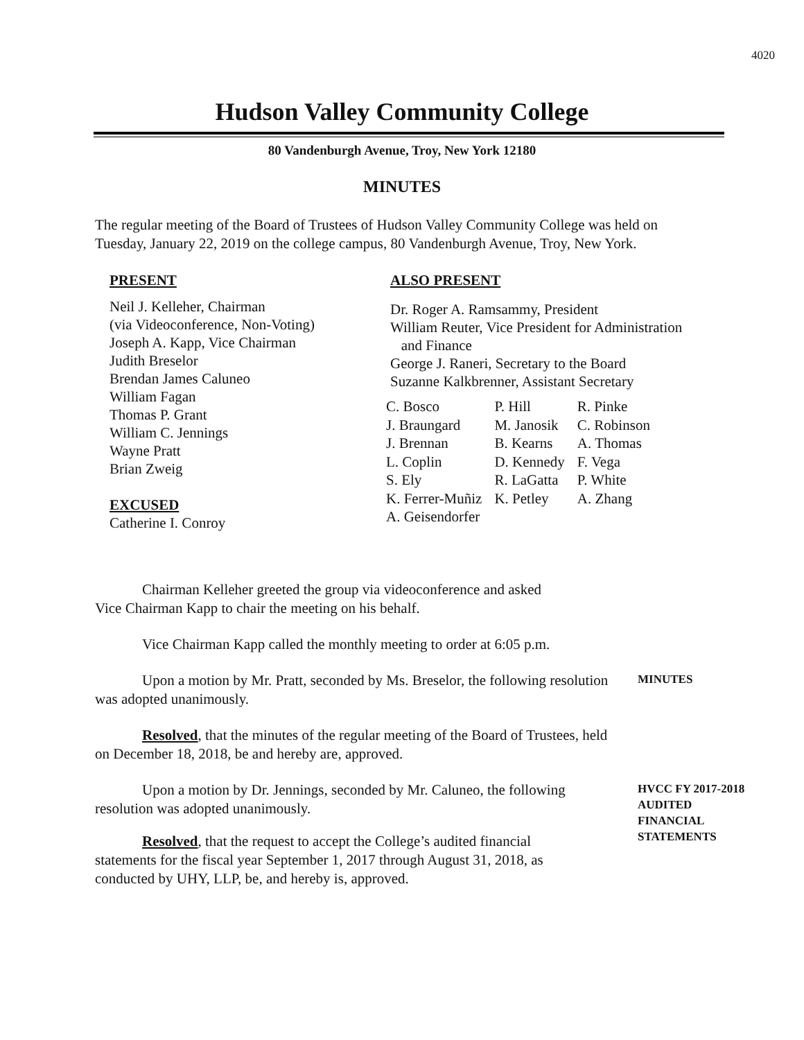4020
Hudson Valley Community College
80 Vandenburgh Avenue, Troy, New York 12180
MINUTES
The regular meeting of the Board of Trustees of Hudson Valley Community College was held on Tuesday, January 22, 2019 on the college campus, 80 Vandenburgh Avenue, Troy, New York.
PRESENT
Neil J. Kelleher, Chairman
(via Videoconference, Non-Voting)
Joseph A. Kapp, Vice Chairman
Judith Breselor
Brendan James Caluneo
William Fagan
Thomas P. Grant
William C. Jennings
Wayne Pratt
Brian Zweig
EXCUSED
Catherine I. Conroy
ALSO PRESENT
Dr. Roger A. Ramsammy, President
William Reuter, Vice President for Administration
and Finance
George J. Raneri, Secretary to the Board
Suzanne Kalkbrenner, Assistant Secretary
| C. Bosco | P. Hill | R. Pinke |
| J. Braungard | M. Janosik | C. Robinson |
| J. Brennan | B. Kearns | A. Thomas |
| L. Coplin | D. Kennedy | F. Vega |
| S. Ely | R. LaGatta | P. White |
| K. Ferrer-Muñiz | K. Petley | A. Zhang |
| A. Geisendorfer | | |
Chairman Kelleher greeted the group via videoconference and asked
Vice Chairman Kapp to chair the meeting on his behalf.
Vice Chairman Kapp called the monthly meeting to order at 6:05 p.m.
Upon a motion by Mr. Pratt, seconded by Ms. Breselor, the following resolution was adopted unanimously.
Resolved, that the minutes of the regular meeting of the Board of Trustees, held on December 18, 2018, be and hereby are, approved.
MINUTES
Upon a motion by Dr. Jennings, seconded by Mr. Caluneo, the following resolution was adopted unanimously.
Resolved, that the request to accept the College’s audited financial statements for the fiscal year September 1, 2017 through August 31, 2018, as conducted by UHY, LLP, be, and hereby is, approved.
HVCC FY 2017-2018
AUDITED
FINANCIAL
STATEMENTS